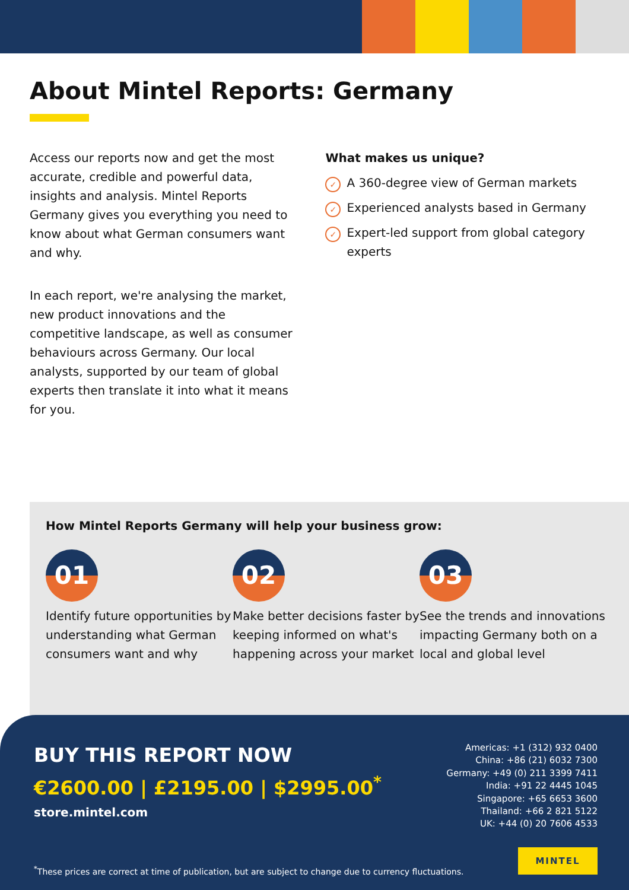About Mintel Reports: Germany
Access our reports now and get the most accurate, credible and powerful data, insights and analysis. Mintel Reports Germany gives you everything you need to know about what German consumers want and why.
In each report, we're analysing the market, new product innovations and the competitive landscape, as well as consumer behaviours across Germany. Our local analysts, supported by our team of global experts then translate it into what it means for you.
What makes us unique?
✓ A 360-degree view of German markets
✓ Experienced analysts based in Germany
✓ Expert-led support from global category experts
How Mintel Reports Germany will help your business grow:
01
Identify future opportunities by understanding what German consumers want and why
02
Make better decisions faster by keeping informed on what's happening across your market
03
See the trends and innovations impacting Germany both on a local and global level
BUY THIS REPORT NOW
€2600.00 | £2195.00 | $2995.00<sup>*</sup>
store.mintel.com
Americas: +1 (312) 932 0400
China: +86 (21) 6032 7300
Germany: +49 (0) 211 3399 7411
India: +91 22 4445 1045
Singapore: +65 6653 3600
Thailand: +66 2 821 5122
UK: +44 (0) 20 7606 4533
<sup>*</sup> These prices are correct at time of publication, but are subject to change due to currency fluctuations.
MINTEL